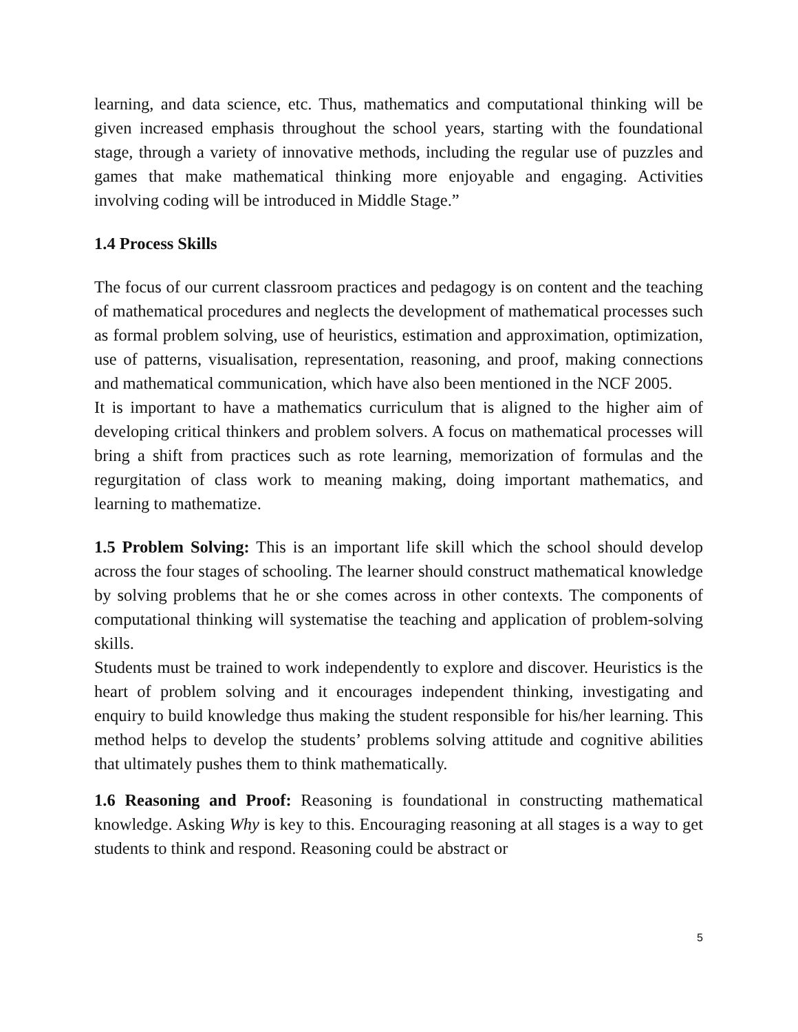learning, and data science, etc. Thus, mathematics and computational thinking will be given increased emphasis throughout the school years, starting with the foundational stage, through a variety of innovative methods, including the regular use of puzzles and games that make mathematical thinking more enjoyable and engaging. Activities involving coding will be introduced in Middle Stage.”
1.4 Process Skills
The focus of our current classroom practices and pedagogy is on content and the teaching of mathematical procedures and neglects the development of mathematical processes such as formal problem solving, use of heuristics, estimation and approximation, optimization, use of patterns, visualisation, representation, reasoning, and proof, making connections and mathematical communication, which have also been mentioned in the NCF 2005.
It is important to have a mathematics curriculum that is aligned to the higher aim of developing critical thinkers and problem solvers. A focus on mathematical processes will bring a shift from practices such as rote learning, memorization of formulas and the regurgitation of class work to meaning making, doing important mathematics, and learning to mathematize.
1.5 Problem Solving: This is an important life skill which the school should develop across the four stages of schooling. The learner should construct mathematical knowledge by solving problems that he or she comes across in other contexts. The components of computational thinking will systematise the teaching and application of problem-solving skills.
Students must be trained to work independently to explore and discover. Heuristics is the heart of problem solving and it encourages independent thinking, investigating and enquiry to build knowledge thus making the student responsible for his/her learning. This method helps to develop the students’ problems solving attitude and cognitive abilities that ultimately pushes them to think mathematically.
1.6 Reasoning and Proof: Reasoning is foundational in constructing mathematical knowledge. Asking Why is key to this. Encouraging reasoning at all stages is a way to get students to think and respond. Reasoning could be abstract or
5